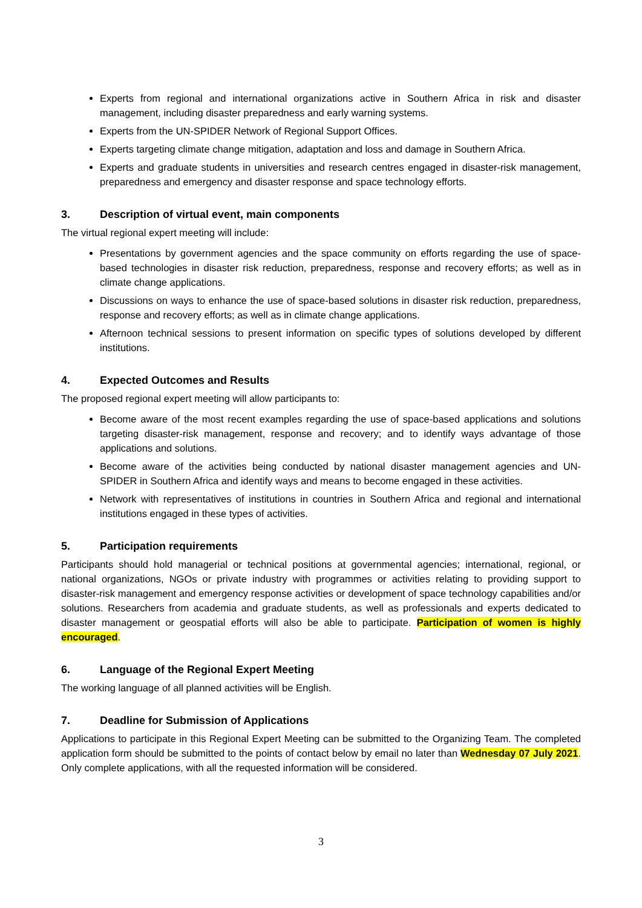Experts from regional and international organizations active in Southern Africa in risk and disaster management, including disaster preparedness and early warning systems.
Experts from the UN-SPIDER Network of Regional Support Offices.
Experts targeting climate change mitigation, adaptation and loss and damage in Southern Africa.
Experts and graduate students in universities and research centres engaged in disaster-risk management, preparedness and emergency and disaster response and space technology efforts.
3. Description of virtual event, main components
The virtual regional expert meeting will include:
Presentations by government agencies and the space community on efforts regarding the use of space-based technologies in disaster risk reduction, preparedness, response and recovery efforts; as well as in climate change applications.
Discussions on ways to enhance the use of space-based solutions in disaster risk reduction, preparedness, response and recovery efforts; as well as in climate change applications.
Afternoon technical sessions to present information on specific types of solutions developed by different institutions.
4. Expected Outcomes and Results
The proposed regional expert meeting will allow participants to:
Become aware of the most recent examples regarding the use of space-based applications and solutions targeting disaster-risk management, response and recovery; and to identify ways advantage of those applications and solutions.
Become aware of the activities being conducted by national disaster management agencies and UN-SPIDER in Southern Africa and identify ways and means to become engaged in these activities.
Network with representatives of institutions in countries in Southern Africa and regional and international institutions engaged in these types of activities.
5. Participation requirements
Participants should hold managerial or technical positions at governmental agencies; international, regional, or national organizations, NGOs or private industry with programmes or activities relating to providing support to disaster-risk management and emergency response activities or development of space technology capabilities and/or solutions. Researchers from academia and graduate students, as well as professionals and experts dedicated to disaster management or geospatial efforts will also be able to participate. Participation of women is highly encouraged.
6. Language of the Regional Expert Meeting
The working language of all planned activities will be English.
7. Deadline for Submission of Applications
Applications to participate in this Regional Expert Meeting can be submitted to the Organizing Team. The completed application form should be submitted to the points of contact below by email no later than Wednesday 07 July 2021. Only complete applications, with all the requested information will be considered.
3